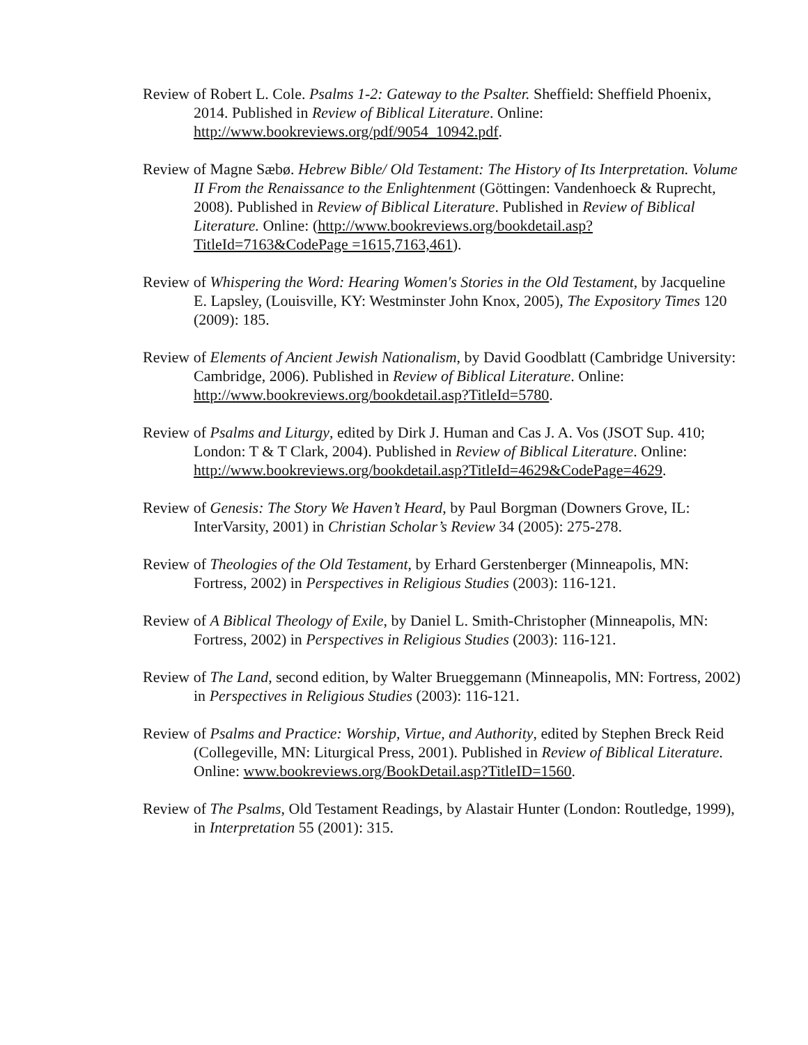Review of Robert L. Cole. Psalms 1-2: Gateway to the Psalter. Sheffield: Sheffield Phoenix, 2014. Published in Review of Biblical Literature. Online: http://www.bookreviews.org/pdf/9054_10942.pdf.
Review of Magne Sæbø. Hebrew Bible/ Old Testament: The History of Its Interpretation. Volume II From the Renaissance to the Enlightenment (Göttingen: Vandenhoeck & Ruprecht, 2008). Published in Review of Biblical Literature. Published in Review of Biblical Literature. Online: (http://www.bookreviews.org/bookdetail.asp?TitleId=7163&CodePage =1615,7163,461).
Review of Whispering the Word: Hearing Women's Stories in the Old Testament, by Jacqueline E. Lapsley, (Louisville, KY: Westminster John Knox, 2005), The Expository Times 120 (2009): 185.
Review of Elements of Ancient Jewish Nationalism, by David Goodblatt (Cambridge University: Cambridge, 2006). Published in Review of Biblical Literature. Online: http://www.bookreviews.org/bookdetail.asp?TitleId=5780.
Review of Psalms and Liturgy, edited by Dirk J. Human and Cas J. A. Vos (JSOT Sup. 410; London: T & T Clark, 2004). Published in Review of Biblical Literature. Online: http://www.bookreviews.org/bookdetail.asp?TitleId=4629&CodePage=4629.
Review of Genesis: The Story We Haven’t Heard, by Paul Borgman (Downers Grove, IL: InterVarsity, 2001) in Christian Scholar’s Review 34 (2005): 275-278.
Review of Theologies of the Old Testament, by Erhard Gerstenberger (Minneapolis, MN: Fortress, 2002) in Perspectives in Religious Studies (2003): 116-121.
Review of A Biblical Theology of Exile, by Daniel L. Smith-Christopher (Minneapolis, MN: Fortress, 2002) in Perspectives in Religious Studies (2003): 116-121.
Review of The Land, second edition, by Walter Brueggemann (Minneapolis, MN: Fortress, 2002) in Perspectives in Religious Studies (2003): 116-121.
Review of Psalms and Practice: Worship, Virtue, and Authority, edited by Stephen Breck Reid (Collegeville, MN: Liturgical Press, 2001). Published in Review of Biblical Literature. Online: www.bookreviews.org/BookDetail.asp?TitleID=1560.
Review of The Psalms, Old Testament Readings, by Alastair Hunter (London: Routledge, 1999), in Interpretation 55 (2001): 315.